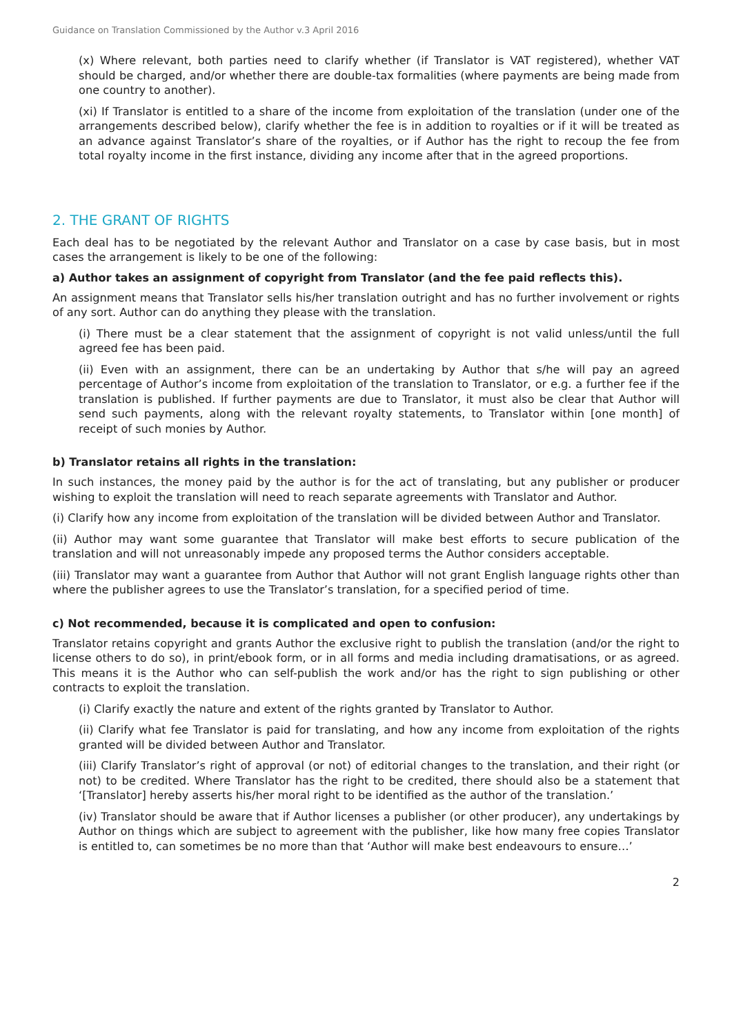Guidance on Translation Commissioned by the Author v.3 April 2016
(x) Where relevant, both parties need to clarify whether (if Translator is VAT registered), whether VAT should be charged, and/or whether there are double-tax formalities (where payments are being made from one country to another).
(xi) If Translator is entitled to a share of the income from exploitation of the translation (under one of the arrangements described below), clarify whether the fee is in addition to royalties or if it will be treated as an advance against Translator’s share of the royalties, or if Author has the right to recoup the fee from total royalty income in the first instance, dividing any income after that in the agreed proportions.
2. THE GRANT OF RIGHTS
Each deal has to be negotiated by the relevant Author and Translator on a case by case basis, but in most cases the arrangement is likely to be one of the following:
a) Author takes an assignment of copyright from Translator (and the fee paid reflects this).
An assignment means that Translator sells his/her translation outright and has no further involvement or rights of any sort. Author can do anything they please with the translation.
(i) There must be a clear statement that the assignment of copyright is not valid unless/until the full agreed fee has been paid.
(ii) Even with an assignment, there can be an undertaking by Author that s/he will pay an agreed percentage of Author’s income from exploitation of the translation to Translator, or e.g. a further fee if the translation is published. If further payments are due to Translator, it must also be clear that Author will send such payments, along with the relevant royalty statements, to Translator within [one month] of receipt of such monies by Author.
b) Translator retains all rights in the translation:
In such instances, the money paid by the author is for the act of translating, but any publisher or producer wishing to exploit the translation will need to reach separate agreements with Translator and Author.
(i) Clarify how any income from exploitation of the translation will be divided between Author and Translator.
(ii) Author may want some guarantee that Translator will make best efforts to secure publication of the translation and will not unreasonably impede any proposed terms the Author considers acceptable.
(iii) Translator may want a guarantee from Author that Author will not grant English language rights other than where the publisher agrees to use the Translator’s translation, for a specified period of time.
c) Not recommended, because it is complicated and open to confusion:
Translator retains copyright and grants Author the exclusive right to publish the translation (and/or the right to license others to do so), in print/ebook form, or in all forms and media including dramatisations, or as agreed. This means it is the Author who can self-publish the work and/or has the right to sign publishing or other contracts to exploit the translation.
(i) Clarify exactly the nature and extent of the rights granted by Translator to Author.
(ii) Clarify what fee Translator is paid for translating, and how any income from exploitation of the rights granted will be divided between Author and Translator.
(iii) Clarify Translator’s right of approval (or not) of editorial changes to the translation, and their right (or not) to be credited. Where Translator has the right to be credited, there should also be a statement that ‘[Translator] hereby asserts his/her moral right to be identified as the author of the translation.’
(iv) Translator should be aware that if Author licenses a publisher (or other producer), any undertakings by Author on things which are subject to agreement with the publisher, like how many free copies Translator is entitled to, can sometimes be no more than that ‘Author will make best endeavours to ensure…’
2